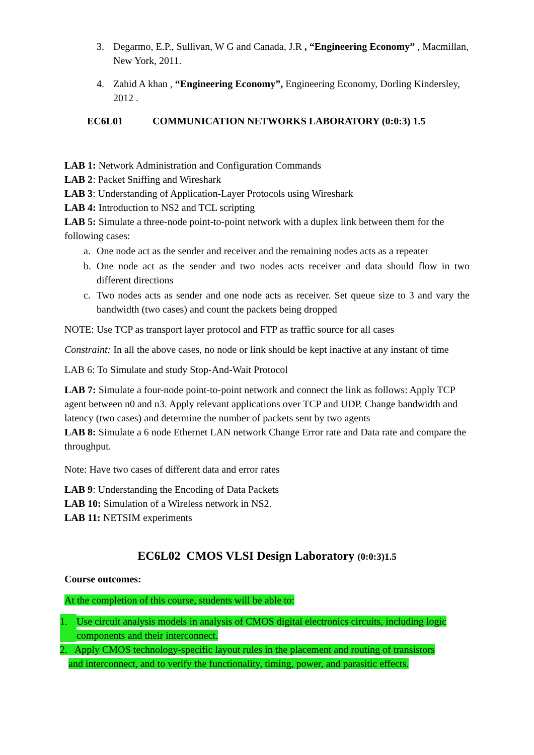3. Degarmo, E.P., Sullivan, W G and Canada, J.R , “Engineering Economy” , Macmillan, New York, 2011.
4. Zahid A khan , “Engineering Economy”, Engineering Economy, Dorling Kindersley, 2012 .
EC6L01 COMMUNICATION NETWORKS LABORATORY (0:0:3) 1.5
LAB 1: Network Administration and Configuration Commands
LAB 2: Packet Sniffing and Wireshark
LAB 3: Understanding of Application-Layer Protocols using Wireshark
LAB 4: Introduction to NS2 and TCL scripting
LAB 5: Simulate a three-node point-to-point network with a duplex link between them for the following cases:
a. One node act as the sender and receiver and the remaining nodes acts as a repeater
b. One node act as the sender and two nodes acts receiver and data should flow in two different directions
c. Two nodes acts as sender and one node acts as receiver. Set queue size to 3 and vary the bandwidth (two cases) and count the packets being dropped
NOTE: Use TCP as transport layer protocol and FTP as traffic source for all cases
Constraint: In all the above cases, no node or link should be kept inactive at any instant of time
LAB 6: To Simulate and study Stop-And-Wait Protocol
LAB 7: Simulate a four-node point-to-point network and connect the link as follows: Apply TCP agent between n0 and n3. Apply relevant applications over TCP and UDP. Change bandwidth and latency (two cases) and determine the number of packets sent by two agents
LAB 8: Simulate a 6 node Ethernet LAN network Change Error rate and Data rate and compare the throughput.
Note: Have two cases of different data and error rates
LAB 9: Understanding the Encoding of Data Packets
LAB 10: Simulation of a Wireless network in NS2.
LAB 11: NETSIM experiments
EC6L02 CMOS VLSI Design Laboratory (0:0:3)1.5
Course outcomes:
At the completion of this course, students will be able to:
1. Use circuit analysis models in analysis of CMOS digital electronics circuits, including logic components and their interconnect.
2. Apply CMOS technology-specific layout rules in the placement and routing of transistors
and interconnect, and to verify the functionality, timing, power, and parasitic effects.